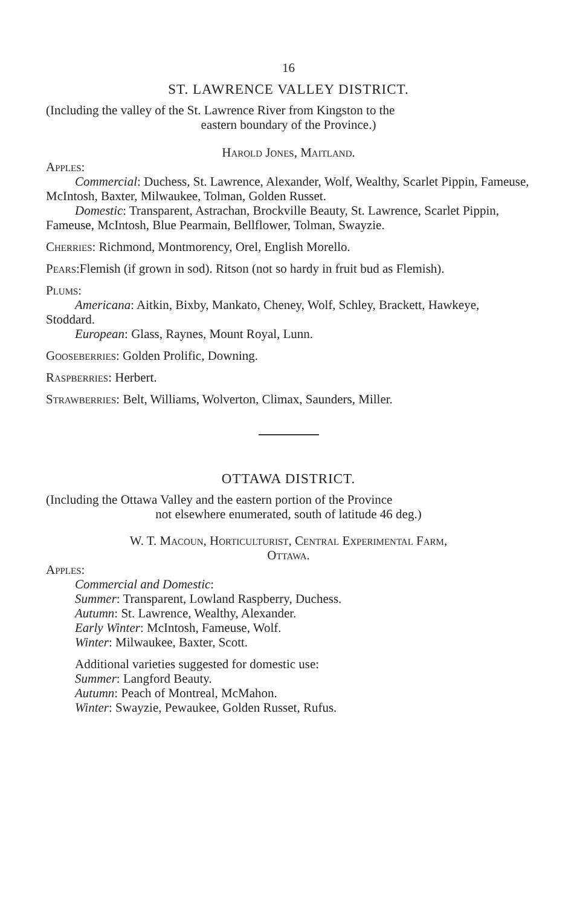16
ST. LAWRENCE VALLEY DISTRICT.
(Including the valley of the St. Lawrence River from Kingston to the
eastern boundary of the Province.)
Harold Jones, Maitland.
Apples:
Commercial: Duchess, St. Lawrence, Alexander, Wolf, Wealthy, Scarlet Pippin, Fameuse, McIntosh, Baxter, Milwaukee, Tolman, Golden Russet.
Domestic: Transparent, Astrachan, Brockville Beauty, St. Lawrence, Scarlet Pippin, Fameuse, McIntosh, Blue Pearmain, Bellflower, Tolman, Swayzie.
Cherries: Richmond, Montmorency, Orel, English Morello.
Pears:Flemish (if grown in sod). Ritson (not so hardy in fruit bud as Flemish).
Plums:
Americana: Aitkin, Bixby, Mankato, Cheney, Wolf, Schley, Brackett, Hawkeye, Stoddard.
European: Glass, Raynes, Mount Royal, Lunn.
Gooseberries: Golden Prolific, Downing.
Raspberries: Herbert.
Strawberries: Belt, Williams, Wolverton, Climax, Saunders, Miller.
OTTAWA DISTRICT.
(Including the Ottawa Valley and the eastern portion of the Province
not elsewhere enumerated, south of latitude 46 deg.)
W. T. Macoun, Horticulturist, Central Experimental Farm,
Ottawa.
Apples:
Commercial and Domestic:
Summer: Transparent, Lowland Raspberry, Duchess.
Autumn: St. Lawrence, Wealthy, Alexander.
Early Winter: McIntosh, Fameuse, Wolf.
Winter: Milwaukee, Baxter, Scott.
Additional varieties suggested for domestic use:
Summer: Langford Beauty.
Autumn: Peach of Montreal, McMahon.
Winter: Swayzie, Pewaukee, Golden Russet, Rufus.